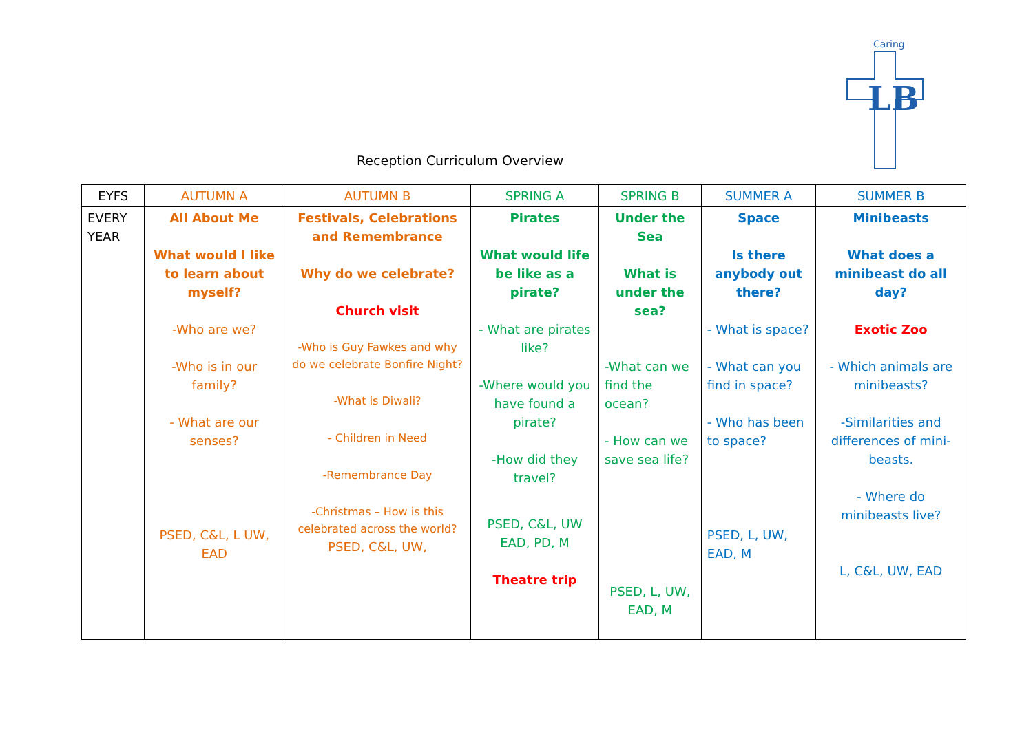LB
Caring
Reception Curriculum Overview
| EYFS | AUTUMN A | AUTUMN B | SPRING A | SPRING B | SUMMER A | SUMMER B |
| --- | --- | --- | --- | --- | --- | --- |
| EVERY YEAR | All About Me What would I like to learn about myself? -Who are we? -Who is in our family? - What are our senses? PSED, C&L, L UW, EAD | Festivals, Celebrations and Remembrance Why do we celebrate? Church visit -Who is Guy Fawkes and why do we celebrate Bonfire Night? -What is Diwali? - Children in Need -Remembrance Day -Christmas – How is this celebrated across the world? PSED, C&L, UW, | Pirates What would life be like as a pirate? - What are pirates like? -Where would you have found a pirate? -How did they travel? PSED, C&L, UW EAD, PD, M Theatre trip | Under the Sea What is under the sea? -What can we find the ocean? - How can we save sea life? PSED, L, UW, EAD, M | Space Is there anybody out there? - What is space? - What can you find in space? - Who has been to space? PSED, L, UW, EAD, M | Minibeasts What does a minibeast do all day? Exotic Zoo - Which animals are minibeasts? -Similarities and differences of mini-beasts. - Where do minibeasts live? L, C&L, UW, EAD |